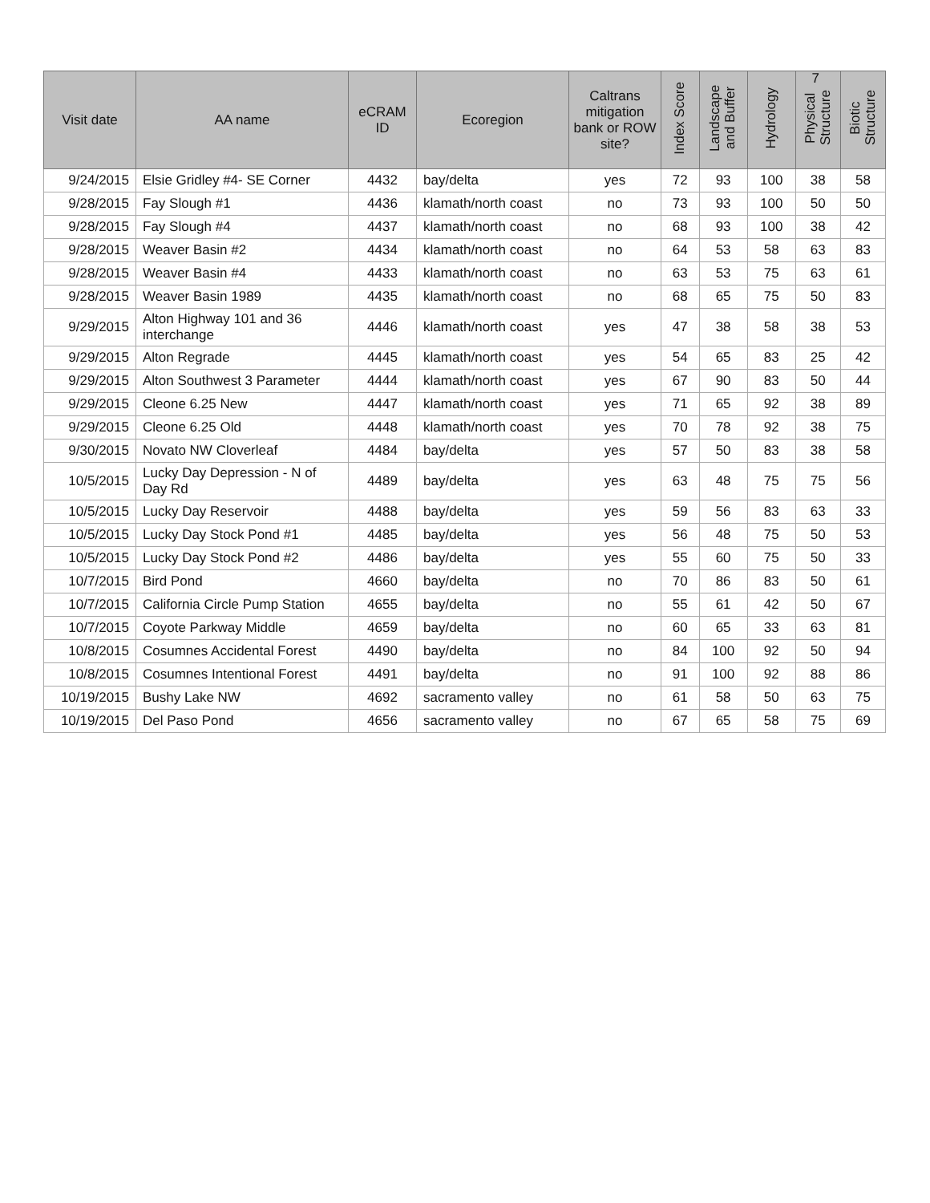7
| Visit date | AA name | eCRAM ID | Ecoregion | Caltrans mitigation bank or ROW site? | Index Score | Landscape and Buffer | Hydrology | Physical Structure | Biotic Structure |
| --- | --- | --- | --- | --- | --- | --- | --- | --- | --- |
| 9/24/2015 | Elsie Gridley #4- SE Corner | 4432 | bay/delta | yes | 72 | 93 | 100 | 38 | 58 |
| 9/28/2015 | Fay Slough #1 | 4436 | klamath/north coast | no | 73 | 93 | 100 | 50 | 50 |
| 9/28/2015 | Fay Slough #4 | 4437 | klamath/north coast | no | 68 | 93 | 100 | 38 | 42 |
| 9/28/2015 | Weaver Basin #2 | 4434 | klamath/north coast | no | 64 | 53 | 58 | 63 | 83 |
| 9/28/2015 | Weaver Basin #4 | 4433 | klamath/north coast | no | 63 | 53 | 75 | 63 | 61 |
| 9/28/2015 | Weaver Basin 1989 | 4435 | klamath/north coast | no | 68 | 65 | 75 | 50 | 83 |
| 9/29/2015 | Alton Highway 101 and 36 interchange | 4446 | klamath/north coast | yes | 47 | 38 | 58 | 38 | 53 |
| 9/29/2015 | Alton Regrade | 4445 | klamath/north coast | yes | 54 | 65 | 83 | 25 | 42 |
| 9/29/2015 | Alton Southwest 3 Parameter | 4444 | klamath/north coast | yes | 67 | 90 | 83 | 50 | 44 |
| 9/29/2015 | Cleone 6.25 New | 4447 | klamath/north coast | yes | 71 | 65 | 92 | 38 | 89 |
| 9/29/2015 | Cleone 6.25 Old | 4448 | klamath/north coast | yes | 70 | 78 | 92 | 38 | 75 |
| 9/30/2015 | Novato NW Cloverleaf | 4484 | bay/delta | yes | 57 | 50 | 83 | 38 | 58 |
| 10/5/2015 | Lucky Day Depression - N of Day Rd | 4489 | bay/delta | yes | 63 | 48 | 75 | 75 | 56 |
| 10/5/2015 | Lucky Day Reservoir | 4488 | bay/delta | yes | 59 | 56 | 83 | 63 | 33 |
| 10/5/2015 | Lucky Day Stock Pond #1 | 4485 | bay/delta | yes | 56 | 48 | 75 | 50 | 53 |
| 10/5/2015 | Lucky Day Stock Pond #2 | 4486 | bay/delta | yes | 55 | 60 | 75 | 50 | 33 |
| 10/7/2015 | Bird Pond | 4660 | bay/delta | no | 70 | 86 | 83 | 50 | 61 |
| 10/7/2015 | California Circle Pump Station | 4655 | bay/delta | no | 55 | 61 | 42 | 50 | 67 |
| 10/7/2015 | Coyote Parkway Middle | 4659 | bay/delta | no | 60 | 65 | 33 | 63 | 81 |
| 10/8/2015 | Cosumnes Accidental Forest | 4490 | bay/delta | no | 84 | 100 | 92 | 50 | 94 |
| 10/8/2015 | Cosumnes Intentional Forest | 4491 | bay/delta | no | 91 | 100 | 92 | 88 | 86 |
| 10/19/2015 | Bushy Lake NW | 4692 | sacramento valley | no | 61 | 58 | 50 | 63 | 75 |
| 10/19/2015 | Del Paso Pond | 4656 | sacramento valley | no | 67 | 65 | 58 | 75 | 69 |